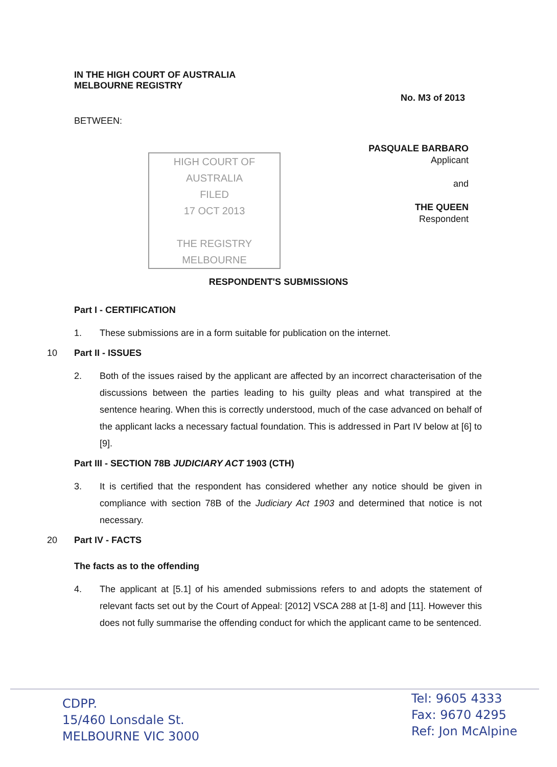IN THE HIGH COURT OF AUSTRALIA
MELBOURNE REGISTRY
No. M3 of 2013
BETWEEN:
PASQUALE BARBARO
Applicant
and
THE QUEEN
Respondent
HIGH COURT OF AUSTRALIA
FILED
17 OCT 2013
THE REGISTRY MELBOURNE
RESPONDENT'S SUBMISSIONS
Part I - CERTIFICATION
1. These submissions are in a form suitable for publication on the internet.
10 Part II - ISSUES
2. Both of the issues raised by the applicant are affected by an incorrect characterisation of the discussions between the parties leading to his guilty pleas and what transpired at the sentence hearing. When this is correctly understood, much of the case advanced on behalf of the applicant lacks a necessary factual foundation. This is addressed in Part IV below at [6] to [9].
Part III - SECTION 78B JUDICIARY ACT 1903 (CTH)
3. It is certified that the respondent has considered whether any notice should be given in compliance with section 78B of the Judiciary Act 1903 and determined that notice is not necessary.
20 Part IV - FACTS
The facts as to the offending
4. The applicant at [5.1] of his amended submissions refers to and adopts the statement of relevant facts set out by the Court of Appeal: [2012] VSCA 288 at [1-8] and [11]. However this does not fully summarise the offending conduct for which the applicant came to be sentenced.
CDPP.
15/460 Lonsdale St.
MELBOURNE VIC 3000
Tel: 9605 4333
Fax: 9670 4295
Ref: Jon McAlpine